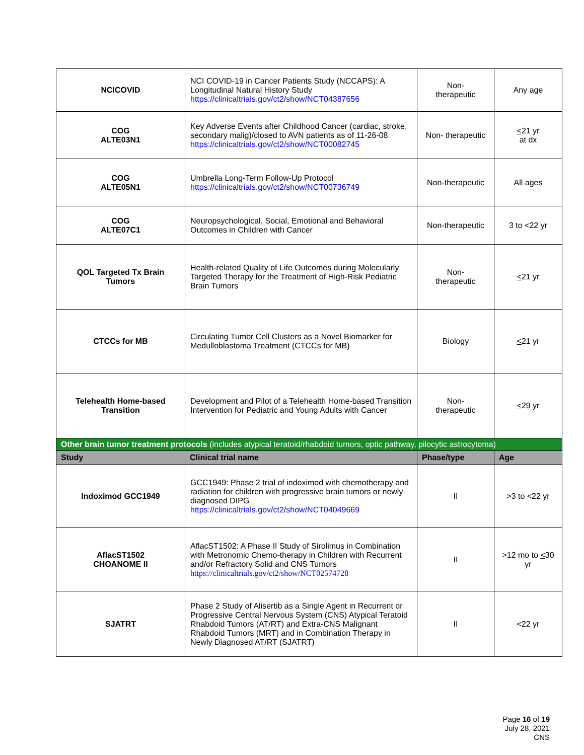| NCICOVID | NCI COVID-19 in Cancer Patients Study (NCCAPS): A Longitudinal Natural History Study https://clinicaltrials.gov/ct2/show/NCT04387656 | Non- therapeutic | Any age |
| COG ALTE03N1 | Key Adverse Events after Childhood Cancer (cardiac, stroke, secondary malig)/closed to AVN patients as of 11-26-08 https://clinicaltrials.gov/ct2/show/NCT00082745 | Non- therapeutic | < 21 yr at dx |
| COG ALTE05N1 | Umbrella Long-Term Follow-Up Protocol https://clinicaltrials.gov/ct2/show/NCT00736749 | Non-therapeutic | All ages |
| COG ALTE07C1 | Neuropsychological, Social, Emotional and Behavioral Outcomes in Children with Cancer | Non-therapeutic | 3 to <22 yr |
| QOL Targeted Tx Brain Tumors | Health-related Quality of Life Outcomes during Molecularly Targeted Therapy for the Treatment of High-Risk Pediatric Brain Tumors | Non- therapeutic | < 21 yr |
| CTCCs for MB | Circulating Tumor Cell Clusters as a Novel Biomarker for Medulloblastoma Treatment (CTCCs for MB) | Biology | < 21 yr |
| Telehealth Home-based Transition | Development and Pilot of a Telehealth Home-based Transition Intervention for Pediatric and Young Adults with Cancer | Non- therapeutic | < 29 yr |
| Other brain tumor treatment protocols (includes atypical teratoid/rhabdoid tumors, optic pathway, pilocytic astrocytoma) | | | |
| Study | Clinical trial name | Phase/type | Age |
| Indoximod GCC1949 | GCC1949: Phase 2 trial of indoximod with chemotherapy and radiation for children with progressive brain tumors or newly diagnosed DIPG https://clinicaltrials.gov/ct2/show/NCT04049669 | II | >3 to <22 yr |
| AflacST1502 CHOANOME II | AflacST1502: A Phase II Study of Sirolimus in Combination with Metronomic Chemo-therapy in Children with Recurrent and/or Refractory Solid and CNS Tumors https://clinicaltrials.gov/ct2/show/NCT02574728 | II | >12 mo to < 30 yr |
| SJATRT | Phase 2 Study of Alisertib as a Single Agent in Recurrent or Progressive Central Nervous System (CNS) Atypical Teratoid Rhabdoid Tumors (AT/RT) and Extra-CNS Malignant Rhabdoid Tumors (MRT) and in Combination Therapy in Newly Diagnosed AT/RT (SJATRT) | II | <22 yr |
Page 16 of 19
July 28, 2021
CNS